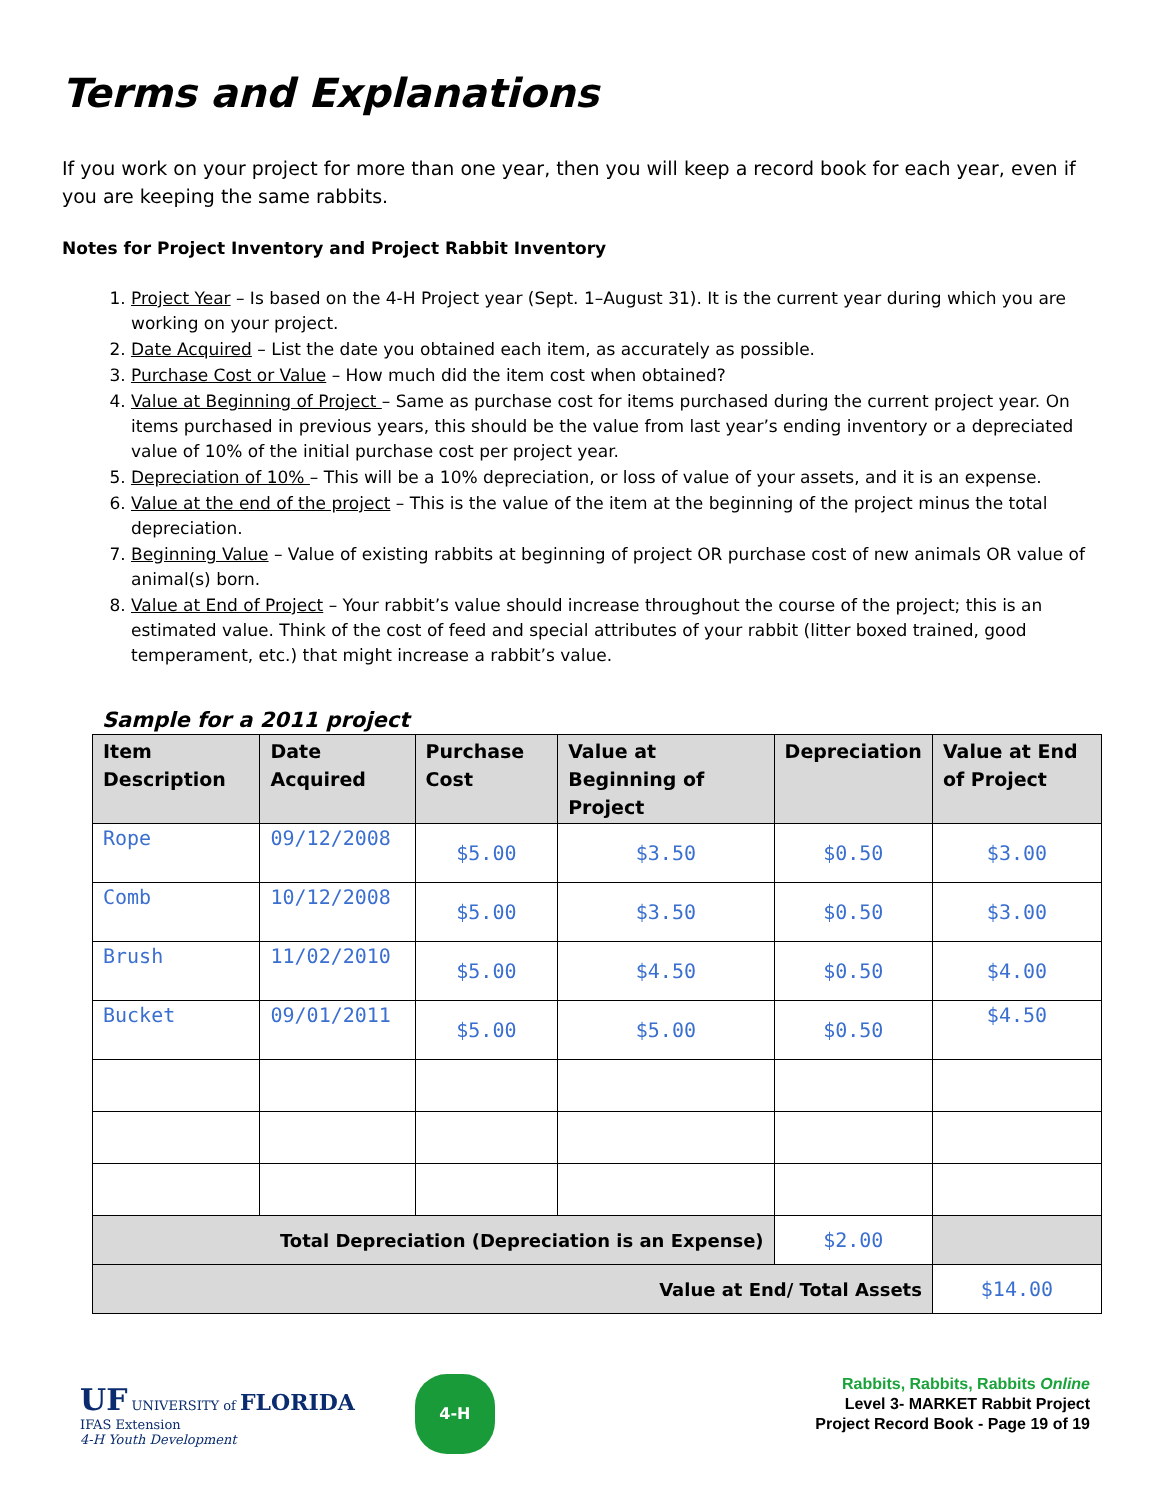Terms and Explanations
If you work on your project for more than one year, then you will keep a record book for each year, even if you are keeping the same rabbits.
Notes for Project Inventory and Project Rabbit Inventory
1. Project Year – Is based on the 4-H Project year (Sept. 1–August 31). It is the current year during which you are working on your project.
2. Date Acquired – List the date you obtained each item, as accurately as possible.
3. Purchase Cost or Value – How much did the item cost when obtained?
4. Value at Beginning of Project – Same as purchase cost for items purchased during the current project year. On items purchased in previous years, this should be the value from last year’s ending inventory or a depreciated value of 10% of the initial purchase cost per project year.
5. Depreciation of 10% – This will be a 10% depreciation, or loss of value of your assets, and it is an expense.
6. Value at the end of the project – This is the value of the item at the beginning of the project minus the total depreciation.
7. Beginning Value – Value of existing rabbits at beginning of project OR purchase cost of new animals OR value of animal(s) born.
8. Value at End of Project – Your rabbit’s value should increase throughout the course of the project; this is an estimated value. Think of the cost of feed and special attributes of your rabbit (litter boxed trained, good temperament, etc.) that might increase a rabbit’s value.
Sample for a 2011 project
| Item Description | Date Acquired | Purchase Cost | Value at Beginning of Project | Depreciation | Value at End of Project |
| --- | --- | --- | --- | --- | --- |
| Rope | 09/12/2008 | $5.00 | $3.50 | $0.50 | $3.00 |
| Comb | 10/12/2008 | $5.00 | $3.50 | $0.50 | $3.00 |
| Brush | 11/02/2010 | $5.00 | $4.50 | $0.50 | $4.00 |
| Bucket | 09/01/2011 | $5.00 | $5.00 | $0.50 | $4.50 |
| Total Depreciation (Depreciation is an Expense) | | | | $2.00 | |
| Value at End/ Total Assets | | | | | $14.00 |
UF UNIVERSITY of FLORIDA
IFAS Extension
4-H Youth Development
4-H
Rabbits, Rabbits, Rabbits Online
Level 3- MARKET Rabbit Project
Project Record Book - Page 19 of 19